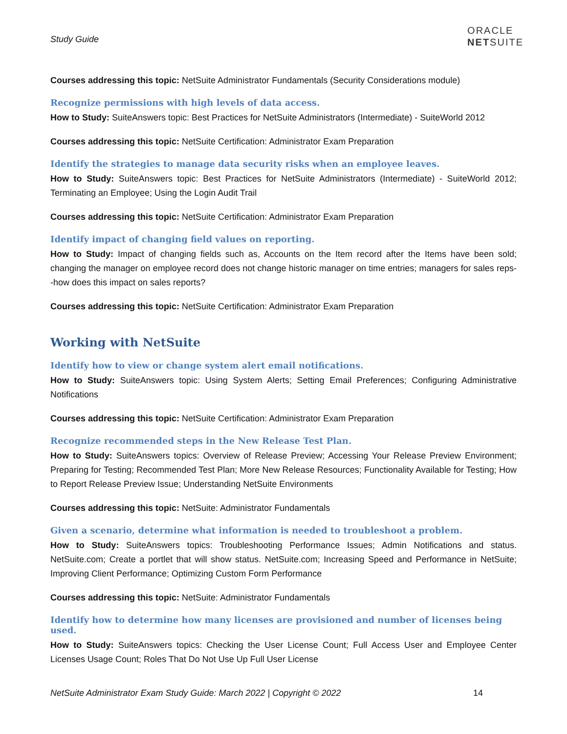Study Guide
ORACLE
NETSUITE
Courses addressing this topic: NetSuite Administrator Fundamentals (Security Considerations module)
Recognize permissions with high levels of data access.
How to Study: SuiteAnswers topic: Best Practices for NetSuite Administrators (Intermediate) - SuiteWorld 2012
Courses addressing this topic: NetSuite Certification: Administrator Exam Preparation
Identify the strategies to manage data security risks when an employee leaves.
How to Study: SuiteAnswers topic: Best Practices for NetSuite Administrators (Intermediate) - SuiteWorld 2012; Terminating an Employee; Using the Login Audit Trail
Courses addressing this topic: NetSuite Certification: Administrator Exam Preparation
Identify impact of changing field values on reporting.
How to Study: Impact of changing fields such as, Accounts on the Item record after the Items have been sold; changing the manager on employee record does not change historic manager on time entries; managers for sales reps--how does this impact on sales reports?
Courses addressing this topic: NetSuite Certification: Administrator Exam Preparation
Working with NetSuite
Identify how to view or change system alert email notifications.
How to Study: SuiteAnswers topic: Using System Alerts; Setting Email Preferences; Configuring Administrative Notifications
Courses addressing this topic: NetSuite Certification: Administrator Exam Preparation
Recognize recommended steps in the New Release Test Plan.
How to Study: SuiteAnswers topics: Overview of Release Preview; Accessing Your Release Preview Environment; Preparing for Testing; Recommended Test Plan; More New Release Resources; Functionality Available for Testing; How to Report Release Preview Issue; Understanding NetSuite Environments
Courses addressing this topic: NetSuite: Administrator Fundamentals
Given a scenario, determine what information is needed to troubleshoot a problem.
How to Study: SuiteAnswers topics: Troubleshooting Performance Issues; Admin Notifications and status. NetSuite.com; Create a portlet that will show status. NetSuite.com; Increasing Speed and Performance in NetSuite; Improving Client Performance; Optimizing Custom Form Performance
Courses addressing this topic: NetSuite: Administrator Fundamentals
Identify how to determine how many licenses are provisioned and number of licenses being used.
How to Study: SuiteAnswers topics: Checking the User License Count; Full Access User and Employee Center Licenses Usage Count; Roles That Do Not Use Up Full User License
NetSuite Administrator Exam Study Guide: March 2022 | Copyright © 2022 14